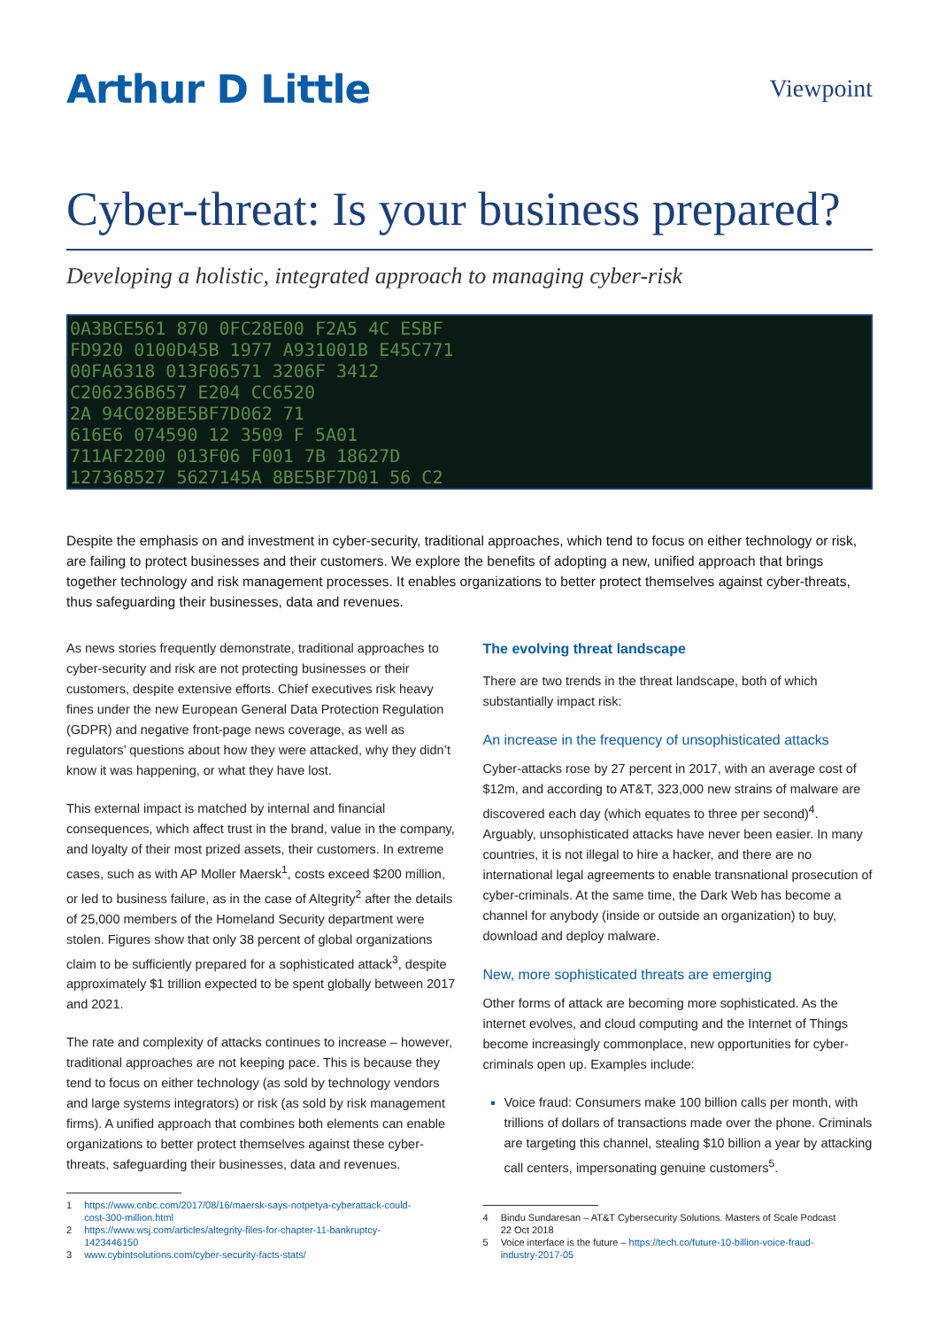Arthur D Little
Viewpoint
Cyber-threat: Is your business prepared?
Developing a holistic, integrated approach to managing cyber-risk
0A3BCE561 870 0FC28E00 F2A5 4C ESBF
FD920 0100D45B 1977 A931001B E45C771
00FA6318 013F06571 3206F 3412
C206236B657 E204 CC6520
2A 94C028BE5BF7D062 71
616E6 074590 12 3509 F 5A01
711AF2200 013F06 F001 7B 18627D
127368527 5627145A 8BE5BF7D01 56 C2
Despite the emphasis on and investment in cyber-security, traditional approaches, which tend to focus on either technology or risk, are failing to protect businesses and their customers. We explore the benefits of adopting a new, unified approach that brings together technology and risk management processes. It enables organizations to better protect themselves against cyber-threats, thus safeguarding their businesses, data and revenues.
As news stories frequently demonstrate, traditional approaches to cyber-security and risk are not protecting businesses or their customers, despite extensive efforts. Chief executives risk heavy fines under the new European General Data Protection Regulation (GDPR) and negative front-page news coverage, as well as regulators’ questions about how they were attacked, why they didn’t know it was happening, or what they have lost.
This external impact is matched by internal and financial consequences, which affect trust in the brand, value in the company, and loyalty of their most prized assets, their customers. In extreme cases, such as with AP Moller Maersk<sup>1</sup>, costs exceed $200 million, or led to business failure, as in the case of Altegrity<sup>2</sup> after the details of 25,000 members of the Homeland Security department were stolen. Figures show that only 38 percent of global organizations claim to be sufficiently prepared for a sophisticated attack<sup>3</sup>, despite approximately $1 trillion expected to be spent globally between 2017 and 2021.
The rate and complexity of attacks continues to increase – however, traditional approaches are not keeping pace. This is because they tend to focus on either technology (as sold by technology vendors and large systems integrators) or risk (as sold by risk management firms). A unified approach that combines both elements can enable organizations to better protect themselves against these cyber-threats, safeguarding their businesses, data and revenues.
1 https://www.cnbc.com/2017/08/16/maersk-says-notpetya-cyberattack-could-cost-300-million.html
2 https://www.wsj.com/articles/altegrity-files-for-chapter-11-bankruptcy-1423446150
3 www.cybintsolutions.com/cyber-security-facts-stats/
The evolving threat landscape
There are two trends in the threat landscape, both of which substantially impact risk:
An increase in the frequency of unsophisticated attacks
Cyber-attacks rose by 27 percent in 2017, with an average cost of $12m, and according to AT&T, 323,000 new strains of malware are discovered each day (which equates to three per second)<sup>4</sup>. Arguably, unsophisticated attacks have never been easier. In many countries, it is not illegal to hire a hacker, and there are no international legal agreements to enable transnational prosecution of cyber-criminals. At the same time, the Dark Web has become a channel for anybody (inside or outside an organization) to buy, download and deploy malware.
New, more sophisticated threats are emerging
Other forms of attack are becoming more sophisticated. As the internet evolves, and cloud computing and the Internet of Things become increasingly commonplace, new opportunities for cyber-criminals open up. Examples include:
Voice fraud: Consumers make 100 billion calls per month, with trillions of dollars of transactions made over the phone. Criminals are targeting this channel, stealing $10 billion a year by attacking call centers, impersonating genuine customers<sup>5</sup>.
4 Bindu Sundaresan – AT&T Cybersecurity Solutions. Masters of Scale Podcast 22 Oct 2018
5 Voice interface is the future – https://tech.co/future-10-billion-voice-fraud-industry-2017-05